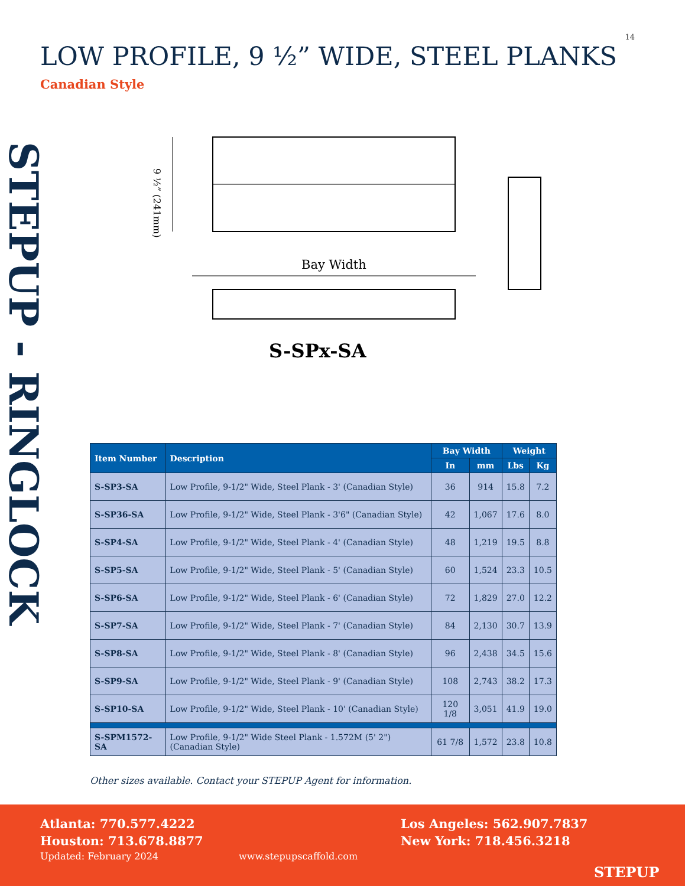14
STEPUP - RINGLOCK
LOW PROFILE, 9 ½” WIDE, STEEL PLANKS
Canadian Style
9 ½” (241mm)
Bay Width
S-SPx-SA
| Item Number | Description | Bay Width | | Weight | |
| --- | --- | --- | --- | --- | --- |
| | | In | mm | Lbs | Kg |
| S-SP3-SA | Low Profile, 9-1/2" Wide, Steel Plank - 3' (Canadian Style) | 36 | 914 | 15.8 | 7.2 |
| S-SP36-SA | Low Profile, 9-1/2" Wide, Steel Plank - 3'6" (Canadian Style) | 42 | 1,067 | 17.6 | 8.0 |
| S-SP4-SA | Low Profile, 9-1/2" Wide, Steel Plank - 4' (Canadian Style) | 48 | 1,219 | 19.5 | 8.8 |
| S-SP5-SA | Low Profile, 9-1/2" Wide, Steel Plank - 5' (Canadian Style) | 60 | 1,524 | 23.3 | 10.5 |
| S-SP6-SA | Low Profile, 9-1/2" Wide, Steel Plank - 6' (Canadian Style) | 72 | 1,829 | 27.0 | 12.2 |
| S-SP7-SA | Low Profile, 9-1/2" Wide, Steel Plank - 7' (Canadian Style) | 84 | 2,130 | 30.7 | 13.9 |
| S-SP8-SA | Low Profile, 9-1/2" Wide, Steel Plank - 8' (Canadian Style) | 96 | 2,438 | 34.5 | 15.6 |
| S-SP9-SA | Low Profile, 9-1/2" Wide, Steel Plank - 9' (Canadian Style) | 108 | 2,743 | 38.2 | 17.3 |
| S-SP10-SA | Low Profile, 9-1/2" Wide, Steel Plank - 10' (Canadian Style) | 120 1/8 | 3,051 | 41.9 | 19.0 |
| S-SPM1572-SA | Low Profile, 9-1/2" Wide Steel Plank - 1.572M (5' 2") (Canadian Style) | 61 7/8 | 1,572 | 23.8 | 10.8 |
Other sizes available. Contact your STEPUP Agent for information.
Atlanta: 770.577.4222
Houston: 713.678.8877
Los Angeles: 562.907.7837
New York: 718.456.3218
Updated: February 2024 www.stepupscaffold.com
STEPUP